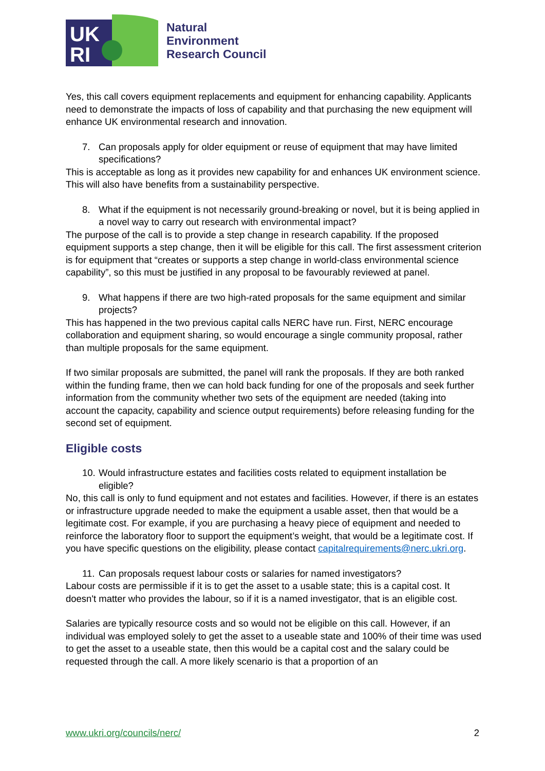UK
RI
Natural
Environment
Research Council
Yes, this call covers equipment replacements and equipment for enhancing capability. Applicants need to demonstrate the impacts of loss of capability and that purchasing the new equipment will enhance UK environmental research and innovation.
7. Can proposals apply for older equipment or reuse of equipment that may have limited specifications?
This is acceptable as long as it provides new capability for and enhances UK environment science. This will also have benefits from a sustainability perspective.
8. What if the equipment is not necessarily ground-breaking or novel, but it is being applied in a novel way to carry out research with environmental impact?
The purpose of the call is to provide a step change in research capability. If the proposed equipment supports a step change, then it will be eligible for this call. The first assessment criterion is for equipment that “creates or supports a step change in world-class environmental science capability”, so this must be justified in any proposal to be favourably reviewed at panel.
9. What happens if there are two high-rated proposals for the same equipment and similar projects?
This has happened in the two previous capital calls NERC have run. First, NERC encourage collaboration and equipment sharing, so would encourage a single community proposal, rather than multiple proposals for the same equipment.
If two similar proposals are submitted, the panel will rank the proposals. If they are both ranked within the funding frame, then we can hold back funding for one of the proposals and seek further information from the community whether two sets of the equipment are needed (taking into account the capacity, capability and science output requirements) before releasing funding for the second set of equipment.
Eligible costs
10. Would infrastructure estates and facilities costs related to equipment installation be eligible?
No, this call is only to fund equipment and not estates and facilities. However, if there is an estates or infrastructure upgrade needed to make the equipment a usable asset, then that would be a legitimate cost. For example, if you are purchasing a heavy piece of equipment and needed to reinforce the laboratory floor to support the equipment’s weight, that would be a legitimate cost. If you have specific questions on the eligibility, please contact capitalrequirements@nerc.ukri.org.
11. Can proposals request labour costs or salaries for named investigators?
Labour costs are permissible if it is to get the asset to a usable state; this is a capital cost. It doesn't matter who provides the labour, so if it is a named investigator, that is an eligible cost.
Salaries are typically resource costs and so would not be eligible on this call. However, if an individual was employed solely to get the asset to a useable state and 100% of their time was used to get the asset to a useable state, then this would be a capital cost and the salary could be requested through the call. A more likely scenario is that a proportion of an
www.ukri.org/councils/nerc/ 2